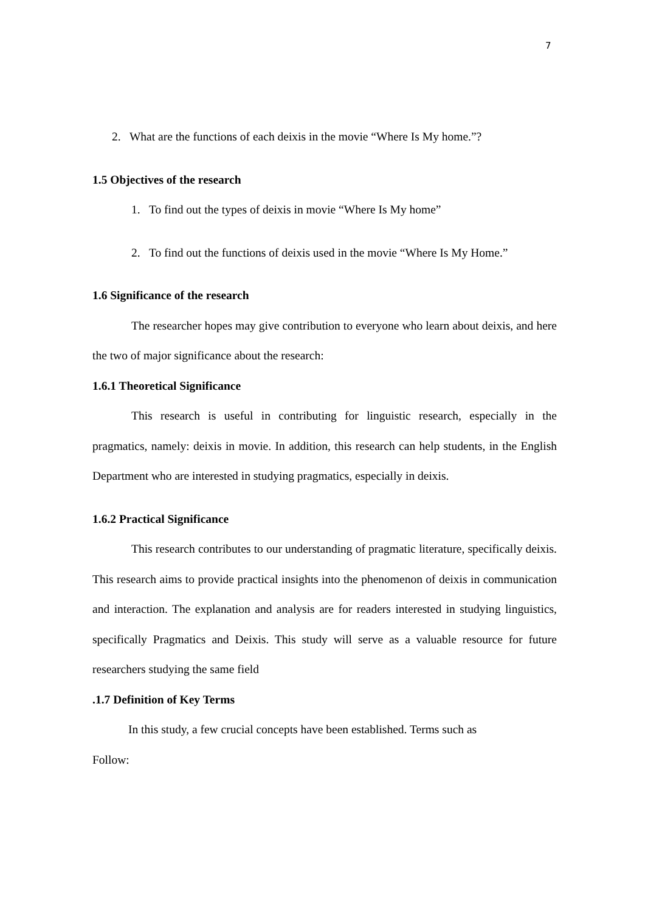7
2. What are the functions of each deixis in the movie “Where Is My home.”?
1.5 Objectives of the research
1. To find out the types of deixis in movie “Where Is My home”
2. To find out the functions of deixis used in the movie “Where Is My Home.”
1.6 Significance of the research
The researcher hopes may give contribution to everyone who learn about deixis, and here the two of major significance about the research:
1.6.1 Theoretical Significance
This research is useful in contributing for linguistic research, especially in the pragmatics, namely: deixis in movie. In addition, this research can help students, in the English Department who are interested in studying pragmatics, especially in deixis.
1.6.2 Practical Significance
This research contributes to our understanding of pragmatic literature, specifically deixis. This research aims to provide practical insights into the phenomenon of deixis in communication and interaction. The explanation and analysis are for readers interested in studying linguistics, specifically Pragmatics and Deixis. This study will serve as a valuable resource for future researchers studying the same field
.1.7 Definition of Key Terms
In this study, a few crucial concepts have been established. Terms such as
Follow: